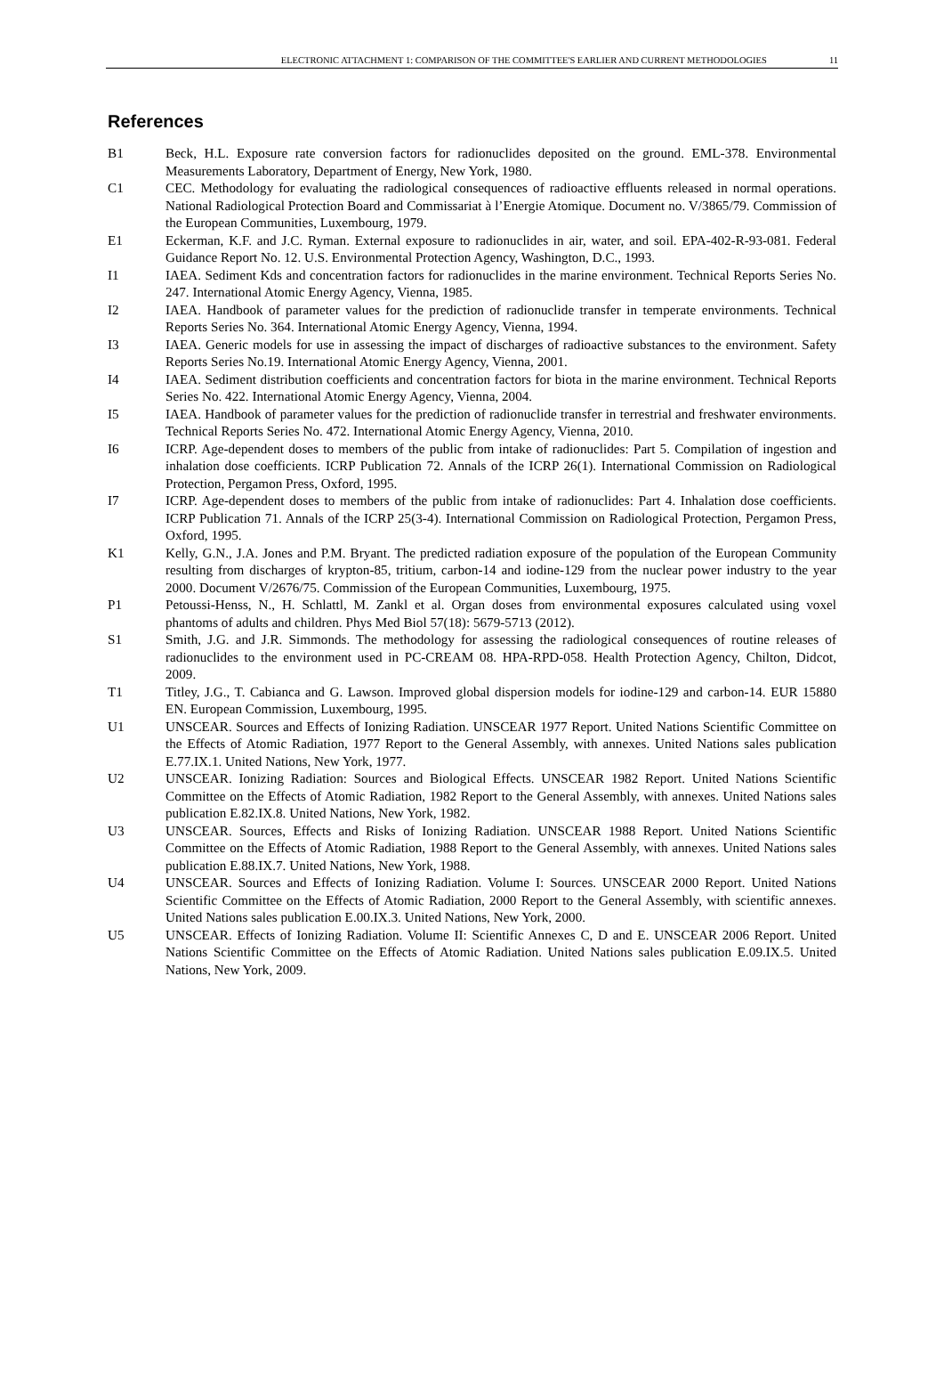ELECTRONIC ATTACHMENT 1: COMPARISON OF THE COMMITTEE'S EARLIER AND CURRENT METHODOLOGIES 11
References
B1 Beck, H.L. Exposure rate conversion factors for radionuclides deposited on the ground. EML-378. Environmental Measurements Laboratory, Department of Energy, New York, 1980.
C1 CEC. Methodology for evaluating the radiological consequences of radioactive effluents released in normal operations. National Radiological Protection Board and Commissariat à l’Energie Atomique. Document no. V/3865/79. Commission of the European Communities, Luxembourg, 1979.
E1 Eckerman, K.F. and J.C. Ryman. External exposure to radionuclides in air, water, and soil. EPA-402-R-93-081. Federal Guidance Report No. 12. U.S. Environmental Protection Agency, Washington, D.C., 1993.
I1 IAEA. Sediment Kds and concentration factors for radionuclides in the marine environment. Technical Reports Series No. 247. International Atomic Energy Agency, Vienna, 1985.
I2 IAEA. Handbook of parameter values for the prediction of radionuclide transfer in temperate environments. Technical Reports Series No. 364. International Atomic Energy Agency, Vienna, 1994.
I3 IAEA. Generic models for use in assessing the impact of discharges of radioactive substances to the environment. Safety Reports Series No.19. International Atomic Energy Agency, Vienna, 2001.
I4 IAEA. Sediment distribution coefficients and concentration factors for biota in the marine environment. Technical Reports Series No. 422. International Atomic Energy Agency, Vienna, 2004.
I5 IAEA. Handbook of parameter values for the prediction of radionuclide transfer in terrestrial and freshwater environments. Technical Reports Series No. 472. International Atomic Energy Agency, Vienna, 2010.
I6 ICRP. Age-dependent doses to members of the public from intake of radionuclides: Part 5. Compilation of ingestion and inhalation dose coefficients. ICRP Publication 72. Annals of the ICRP 26(1). International Commission on Radiological Protection, Pergamon Press, Oxford, 1995.
I7 ICRP. Age-dependent doses to members of the public from intake of radionuclides: Part 4. Inhalation dose coefficients. ICRP Publication 71. Annals of the ICRP 25(3-4). International Commission on Radiological Protection, Pergamon Press, Oxford, 1995.
K1 Kelly, G.N., J.A. Jones and P.M. Bryant. The predicted radiation exposure of the population of the European Community resulting from discharges of krypton-85, tritium, carbon-14 and iodine-129 from the nuclear power industry to the year 2000. Document V/2676/75. Commission of the European Communities, Luxembourg, 1975.
P1 Petoussi-Henss, N., H. Schlattl, M. Zankl et al. Organ doses from environmental exposures calculated using voxel phantoms of adults and children. Phys Med Biol 57(18): 5679-5713 (2012).
S1 Smith, J.G. and J.R. Simmonds. The methodology for assessing the radiological consequences of routine releases of radionuclides to the environment used in PC-CREAM 08. HPA-RPD-058. Health Protection Agency, Chilton, Didcot, 2009.
T1 Titley, J.G., T. Cabianca and G. Lawson. Improved global dispersion models for iodine-129 and carbon-14. EUR 15880 EN. European Commission, Luxembourg, 1995.
U1 UNSCEAR. Sources and Effects of Ionizing Radiation. UNSCEAR 1977 Report. United Nations Scientific Committee on the Effects of Atomic Radiation, 1977 Report to the General Assembly, with annexes. United Nations sales publication E.77.IX.1. United Nations, New York, 1977.
U2 UNSCEAR. Ionizing Radiation: Sources and Biological Effects. UNSCEAR 1982 Report. United Nations Scientific Committee on the Effects of Atomic Radiation, 1982 Report to the General Assembly, with annexes. United Nations sales publication E.82.IX.8. United Nations, New York, 1982.
U3 UNSCEAR. Sources, Effects and Risks of Ionizing Radiation. UNSCEAR 1988 Report. United Nations Scientific Committee on the Effects of Atomic Radiation, 1988 Report to the General Assembly, with annexes. United Nations sales publication E.88.IX.7. United Nations, New York, 1988.
U4 UNSCEAR. Sources and Effects of Ionizing Radiation. Volume I: Sources. UNSCEAR 2000 Report. United Nations Scientific Committee on the Effects of Atomic Radiation, 2000 Report to the General Assembly, with scientific annexes. United Nations sales publication E.00.IX.3. United Nations, New York, 2000.
U5 UNSCEAR. Effects of Ionizing Radiation. Volume II: Scientific Annexes C, D and E. UNSCEAR 2006 Report. United Nations Scientific Committee on the Effects of Atomic Radiation. United Nations sales publication E.09.IX.5. United Nations, New York, 2009.